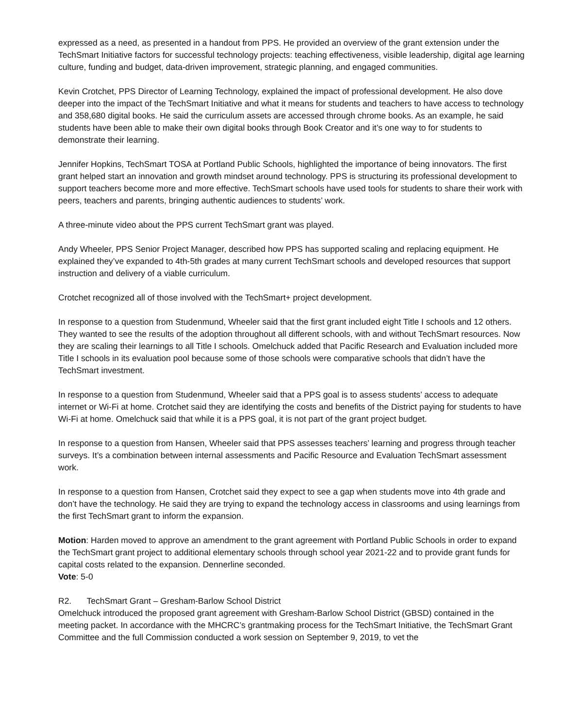expressed as a need, as presented in a handout from PPS. He provided an overview of the grant extension under the TechSmart Initiative factors for successful technology projects: teaching effectiveness, visible leadership, digital age learning culture, funding and budget, data-driven improvement, strategic planning, and engaged communities.
Kevin Crotchet, PPS Director of Learning Technology, explained the impact of professional development. He also dove deeper into the impact of the TechSmart Initiative and what it means for students and teachers to have access to technology and 358,680 digital books. He said the curriculum assets are accessed through chrome books. As an example, he said students have been able to make their own digital books through Book Creator and it’s one way to for students to demonstrate their learning.
Jennifer Hopkins, TechSmart TOSA at Portland Public Schools, highlighted the importance of being innovators. The first grant helped start an innovation and growth mindset around technology. PPS is structuring its professional development to support teachers become more and more effective. TechSmart schools have used tools for students to share their work with peers, teachers and parents, bringing authentic audiences to students’ work.
A three-minute video about the PPS current TechSmart grant was played.
Andy Wheeler, PPS Senior Project Manager, described how PPS has supported scaling and replacing equipment. He explained they’ve expanded to 4th-5th grades at many current TechSmart schools and developed resources that support instruction and delivery of a viable curriculum.
Crotchet recognized all of those involved with the TechSmart+ project development.
In response to a question from Studenmund, Wheeler said that the first grant included eight Title I schools and 12 others. They wanted to see the results of the adoption throughout all different schools, with and without TechSmart resources. Now they are scaling their learnings to all Title I schools. Omelchuck added that Pacific Research and Evaluation included more Title I schools in its evaluation pool because some of those schools were comparative schools that didn’t have the TechSmart investment.
In response to a question from Studenmund, Wheeler said that a PPS goal is to assess students’ access to adequate internet or Wi-Fi at home. Crotchet said they are identifying the costs and benefits of the District paying for students to have Wi-Fi at home. Omelchuck said that while it is a PPS goal, it is not part of the grant project budget.
In response to a question from Hansen, Wheeler said that PPS assesses teachers’ learning and progress through teacher surveys. It’s a combination between internal assessments and Pacific Resource and Evaluation TechSmart assessment work.
In response to a question from Hansen, Crotchet said they expect to see a gap when students move into 4th grade and don’t have the technology. He said they are trying to expand the technology access in classrooms and using learnings from the first TechSmart grant to inform the expansion.
Motion: Harden moved to approve an amendment to the grant agreement with Portland Public Schools in order to expand the TechSmart grant project to additional elementary schools through school year 2021-22 and to provide grant funds for capital costs related to the expansion. Dennerline seconded.
Vote: 5-0
R2. TechSmart Grant – Gresham-Barlow School District
Omelchuck introduced the proposed grant agreement with Gresham-Barlow School District (GBSD) contained in the meeting packet. In accordance with the MHCRC’s grantmaking process for the TechSmart Initiative, the TechSmart Grant Committee and the full Commission conducted a work session on September 9, 2019, to vet the